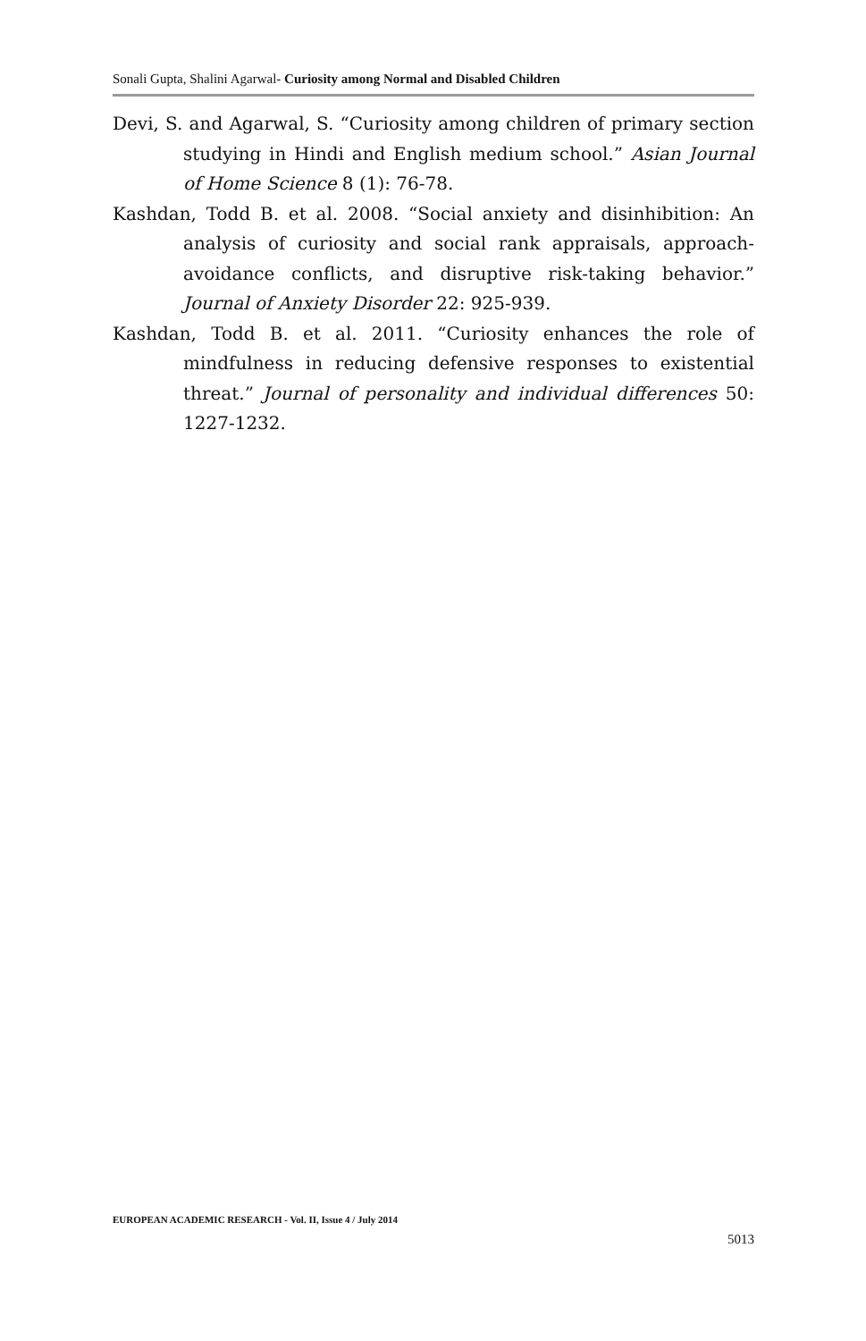Sonali Gupta, Shalini Agarwal- Curiosity among Normal and Disabled Children
Devi, S. and Agarwal, S. “Curiosity among children of primary section studying in Hindi and English medium school.” Asian Journal of Home Science 8 (1): 76-78.
Kashdan, Todd B. et al. 2008. “Social anxiety and disinhibition: An analysis of curiosity and social rank appraisals, approach- avoidance conflicts, and disruptive risk-taking behavior.” Journal of Anxiety Disorder 22: 925-939.
Kashdan, Todd B. et al. 2011. “Curiosity enhances the role of mindfulness in reducing defensive responses to existential threat.” Journal of personality and individual differences 50: 1227-1232.
EUROPEAN ACADEMIC RESEARCH - Vol. II, Issue 4 / July 2014
5013